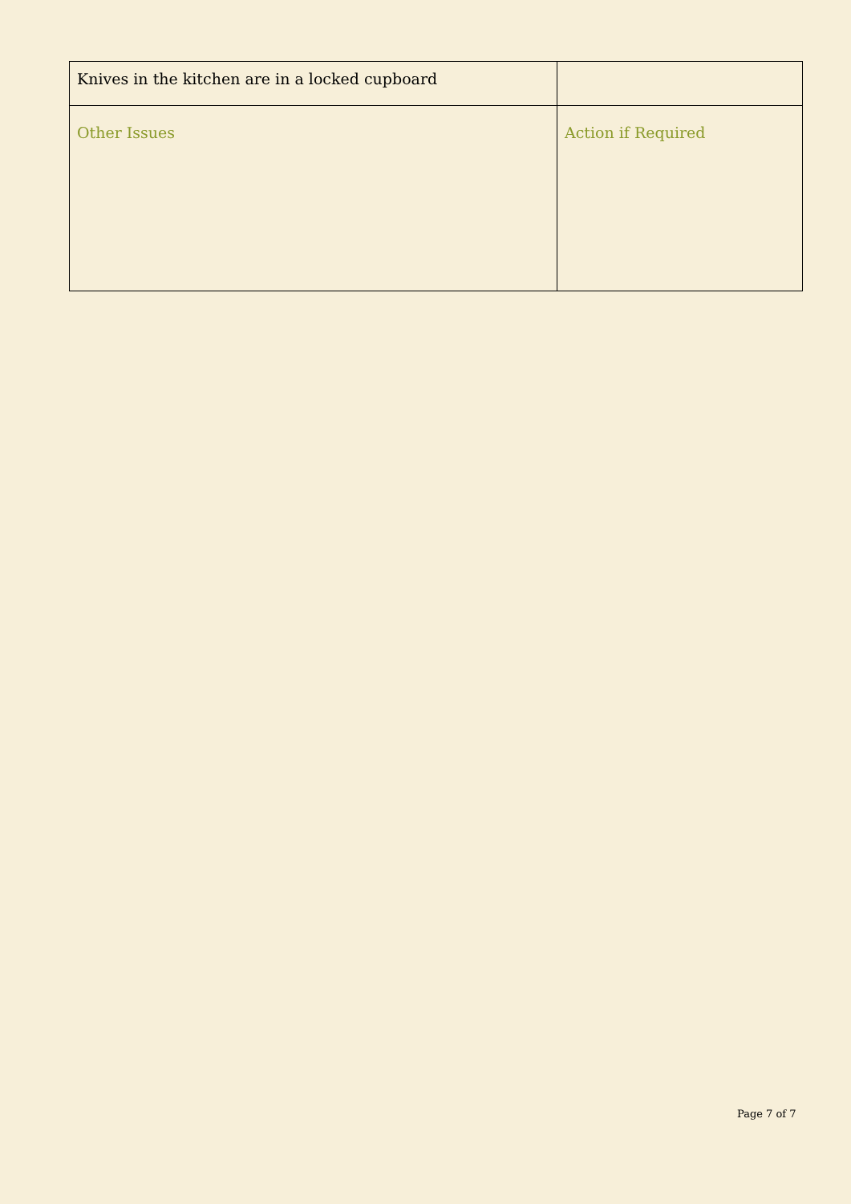| Knives in the kitchen are in a locked cupboard | |
| Other Issues | Action if Required |
Page 7 of 7